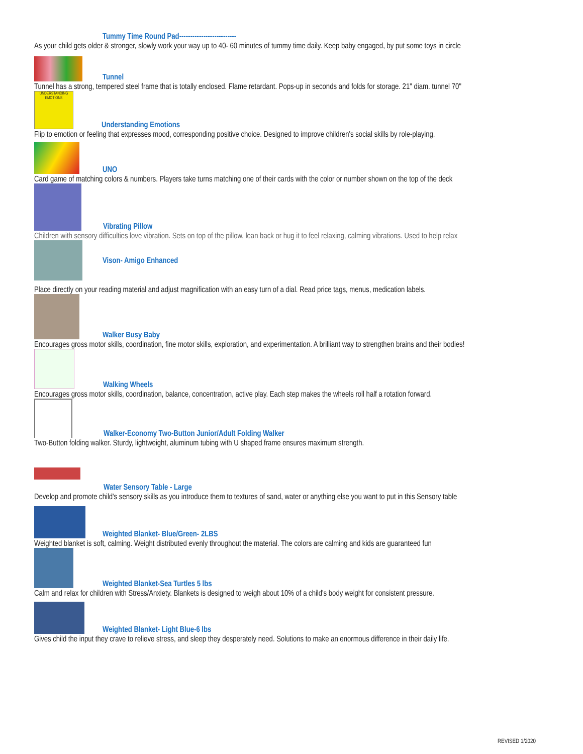Tummy Time Round Pad--------------------------
As your child gets older & stronger, slowly work your way up to 40- 60 minutes of tummy time daily. Keep baby engaged, by put some toys in circle
Tunnel
Tunnel has a strong, tempered steel frame that is totally enclosed. Flame retardant. Pops-up in seconds and folds for storage. 21" diam. tunnel 70"
UNDERSTANDING EMOTIONS
Understanding Emotions
Flip to emotion or feeling that expresses mood, corresponding positive choice. Designed to improve children's social skills by role-playing.
UNO
Card game of matching colors & numbers. Players take turns matching one of their cards with the color or number shown on the top of the deck
Vibrating Pillow
Children with sensory difficulties love vibration. Sets on top of the pillow, lean back or hug it to feel relaxing, calming vibrations. Used to help relax
Vison- Amigo Enhanced
Place directly on your reading material and adjust magnification with an easy turn of a dial. Read price tags, menus, medication labels.
Walker Busy Baby
Encourages gross motor skills, coordination, fine motor skills, exploration, and experimentation. A brilliant way to strengthen brains and their bodies!
Walking Wheels
Encourages gross motor skills, coordination, balance, concentration, active play. Each step makes the wheels roll half a rotation forward.
Walker-Economy Two-Button Junior/Adult Folding Walker
Two-Button folding walker. Sturdy, lightweight, aluminum tubing with U shaped frame ensures maximum strength.
Water Sensory Table - Large
Develop and promote child's sensory skills as you introduce them to textures of sand, water or anything else you want to put in this Sensory table
Weighted Blanket- Blue/Green- 2LBS
Weighted blanket is soft, calming. Weight distributed evenly throughout the material. The colors are calming and kids are guaranteed fun
Weighted Blanket-Sea Turtles 5 lbs
Calm and relax for children with Stress/Anxiety. Blankets is designed to weigh about 10% of a child's body weight for consistent pressure.
Weighted Blanket- Light Blue-6 lbs
Gives child the input they crave to relieve stress, and sleep they desperately need. Solutions to make an enormous difference in their daily life.
REVISED 1/2020